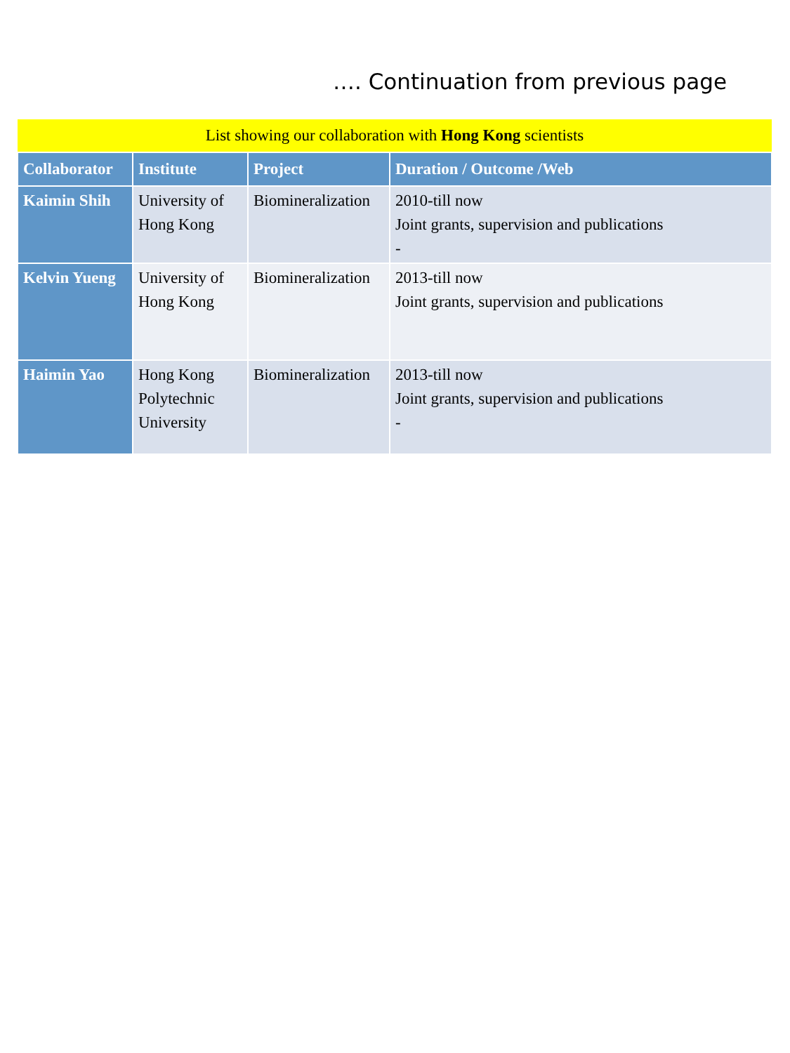…. Continuation from previous page
| List showing our collaboration with Hong Kong scientists | | | |
| --- | --- | --- | --- |
| Collaborator | Institute | Project | Duration / Outcome /Web |
| Kaimin Shih | University of Hong Kong | Biomineralization | 2010-till now Joint grants, supervision and publications - |
| Kelvin Yueng | University of Hong Kong | Biomineralization | 2013-till now Joint grants, supervision and publications |
| Haimin Yao | Hong Kong Polytechnic University | Biomineralization | 2013-till now Joint grants, supervision and publications - |